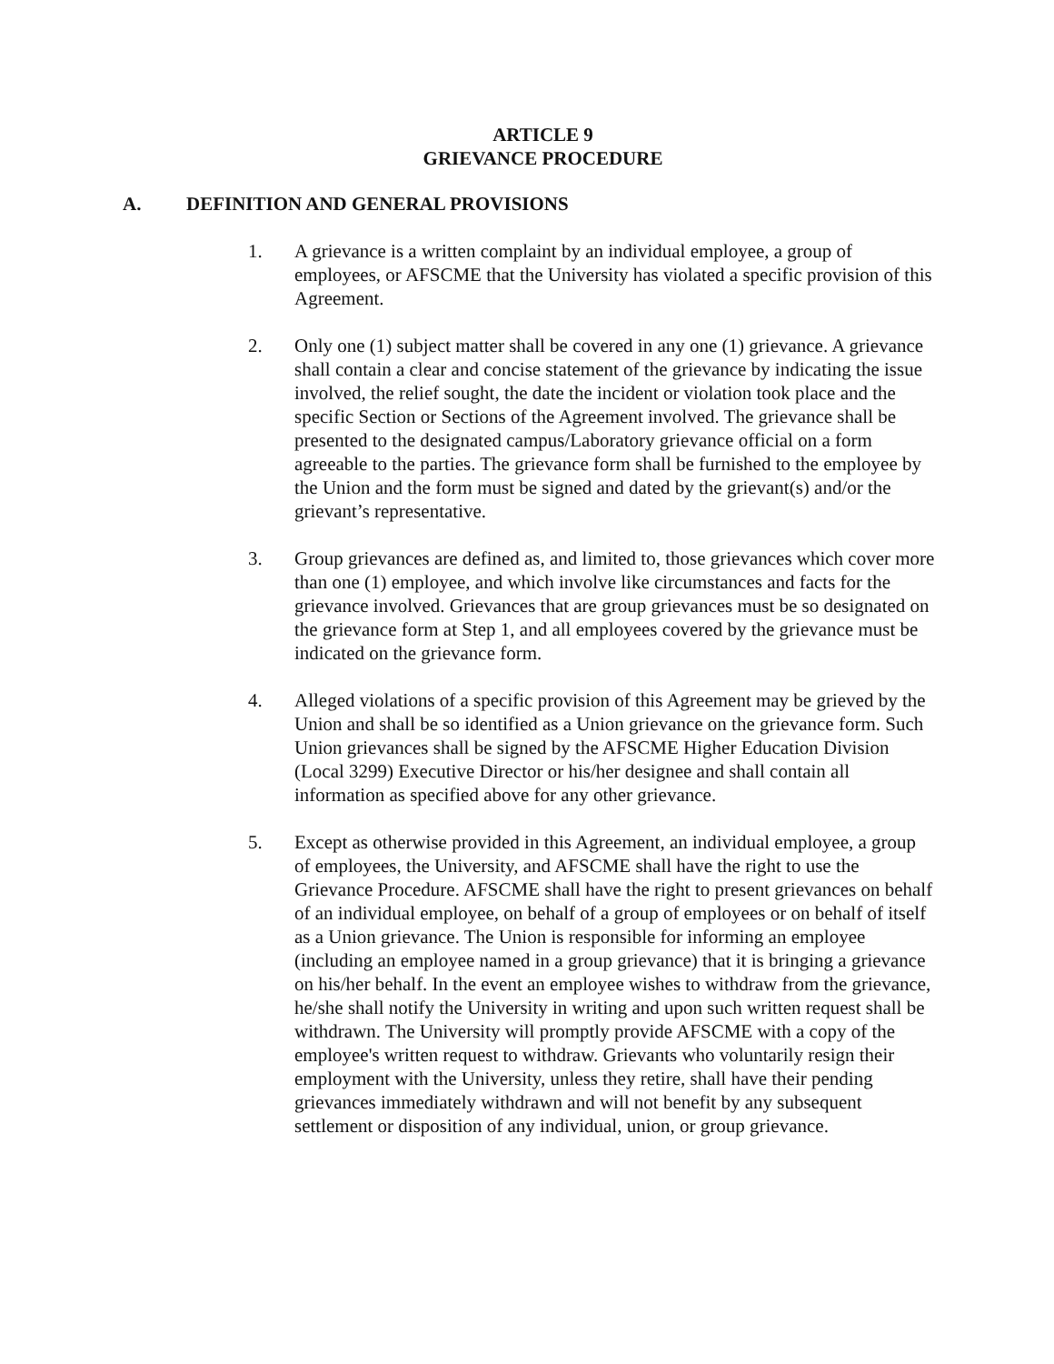ARTICLE 9
GRIEVANCE PROCEDURE
A. DEFINITION AND GENERAL PROVISIONS
1. A grievance is a written complaint by an individual employee, a group of employees, or AFSCME that the University has violated a specific provision of this Agreement.
2. Only one (1) subject matter shall be covered in any one (1) grievance. A grievance shall contain a clear and concise statement of the grievance by indicating the issue involved, the relief sought, the date the incident or violation took place and the specific Section or Sections of the Agreement involved. The grievance shall be presented to the designated campus/Laboratory grievance official on a form agreeable to the parties. The grievance form shall be furnished to the employee by the Union and the form must be signed and dated by the grievant(s) and/or the grievant’s representative.
3. Group grievances are defined as, and limited to, those grievances which cover more than one (1) employee, and which involve like circumstances and facts for the grievance involved. Grievances that are group grievances must be so designated on the grievance form at Step 1, and all employees covered by the grievance must be indicated on the grievance form.
4. Alleged violations of a specific provision of this Agreement may be grieved by the Union and shall be so identified as a Union grievance on the grievance form. Such Union grievances shall be signed by the AFSCME Higher Education Division (Local 3299) Executive Director or his/her designee and shall contain all information as specified above for any other grievance.
5. Except as otherwise provided in this Agreement, an individual employee, a group of employees, the University, and AFSCME shall have the right to use the Grievance Procedure. AFSCME shall have the right to present grievances on behalf of an individual employee, on behalf of a group of employees or on behalf of itself as a Union grievance. The Union is responsible for informing an employee (including an employee named in a group grievance) that it is bringing a grievance on his/her behalf. In the event an employee wishes to withdraw from the grievance, he/she shall notify the University in writing and upon such written request shall be withdrawn. The University will promptly provide AFSCME with a copy of the employee's written request to withdraw. Grievants who voluntarily resign their employment with the University, unless they retire, shall have their pending grievances immediately withdrawn and will not benefit by any subsequent settlement or disposition of any individual, union, or group grievance.